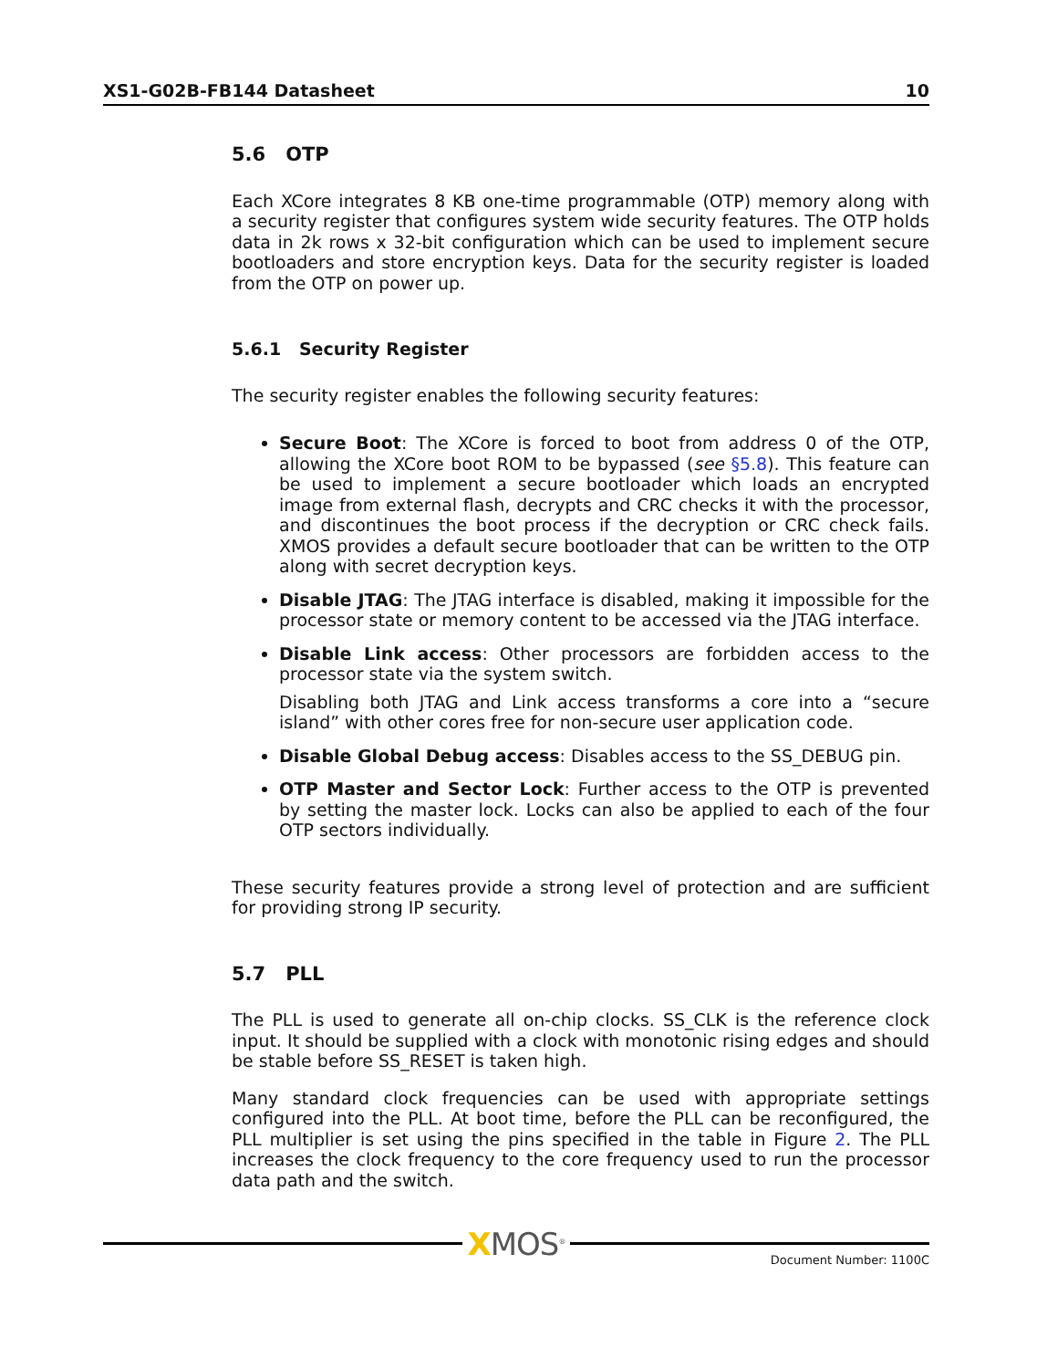XS1-G02B-FB144 Datasheet 10
5.6 OTP
Each XCore integrates 8 KB one-time programmable (OTP) memory along with a security register that configures system wide security features. The OTP holds data in 2k rows x 32-bit configuration which can be used to implement secure bootloaders and store encryption keys. Data for the security register is loaded from the OTP on power up.
5.6.1 Security Register
The security register enables the following security features:
Secure Boot: The XCore is forced to boot from address 0 of the OTP, allowing the XCore boot ROM to be bypassed (see §5.8). This feature can be used to implement a secure bootloader which loads an encrypted image from external flash, decrypts and CRC checks it with the processor, and discontinues the boot process if the decryption or CRC check fails. XMOS provides a default secure bootloader that can be written to the OTP along with secret decryption keys.
Disable JTAG: The JTAG interface is disabled, making it impossible for the processor state or memory content to be accessed via the JTAG interface.
Disable Link access: Other processors are forbidden access to the processor state via the system switch.
Disabling both JTAG and Link access transforms a core into a “secure island” with other cores free for non-secure user application code.
Disable Global Debug access: Disables access to the SS_DEBUG pin.
OTP Master and Sector Lock: Further access to the OTP is prevented by setting the master lock. Locks can also be applied to each of the four OTP sectors individually.
These security features provide a strong level of protection and are sufficient for providing strong IP security.
5.7 PLL
The PLL is used to generate all on-chip clocks. SS_CLK is the reference clock input. It should be supplied with a clock with monotonic rising edges and should be stable before SS_RESET is taken high.
Many standard clock frequencies can be used with appropriate settings configured into the PLL. At boot time, before the PLL can be reconfigured, the PLL multiplier is set using the pins specified in the table in Figure 2. The PLL increases the clock frequency to the core frequency used to run the processor data path and the switch.
XMOS<sup>®</sup>
Document Number: 1100C